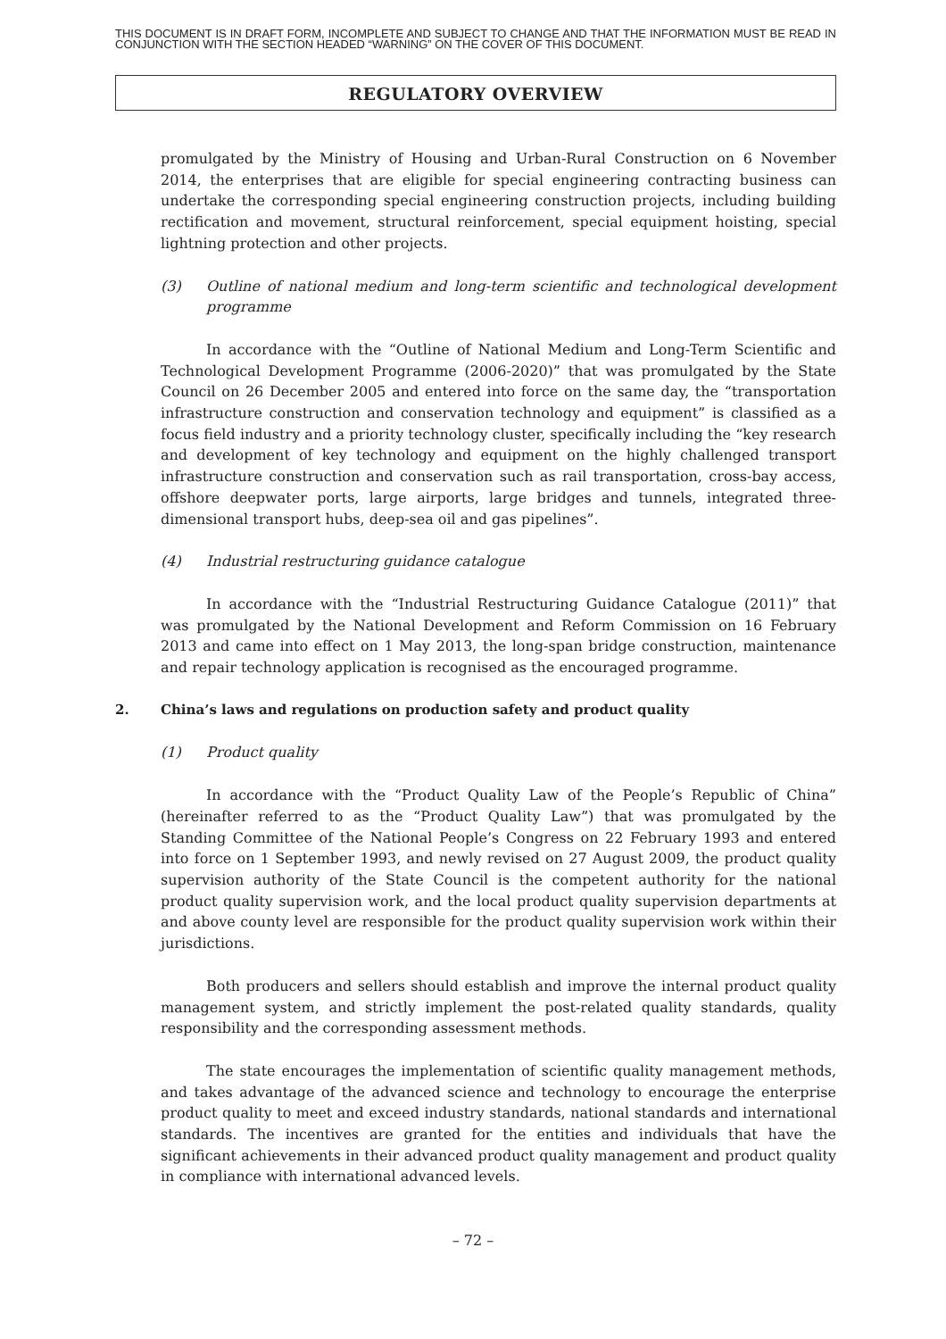THIS DOCUMENT IS IN DRAFT FORM, INCOMPLETE AND SUBJECT TO CHANGE AND THAT THE INFORMATION MUST BE READ IN CONJUNCTION WITH THE SECTION HEADED “WARNING” ON THE COVER OF THIS DOCUMENT.
REGULATORY OVERVIEW
promulgated by the Ministry of Housing and Urban-Rural Construction on 6 November 2014, the enterprises that are eligible for special engineering contracting business can undertake the corresponding special engineering construction projects, including building rectification and movement, structural reinforcement, special equipment hoisting, special lightning protection and other projects.
(3) Outline of national medium and long-term scientific and technological development programme
In accordance with the “Outline of National Medium and Long-Term Scientific and Technological Development Programme (2006-2020)” that was promulgated by the State Council on 26 December 2005 and entered into force on the same day, the “transportation infrastructure construction and conservation technology and equipment” is classified as a focus field industry and a priority technology cluster, specifically including the “key research and development of key technology and equipment on the highly challenged transport infrastructure construction and conservation such as rail transportation, cross-bay access, offshore deepwater ports, large airports, large bridges and tunnels, integrated three-dimensional transport hubs, deep-sea oil and gas pipelines”.
(4) Industrial restructuring guidance catalogue
In accordance with the “Industrial Restructuring Guidance Catalogue (2011)” that was promulgated by the National Development and Reform Commission on 16 February 2013 and came into effect on 1 May 2013, the long-span bridge construction, maintenance and repair technology application is recognised as the encouraged programme.
2. China’s laws and regulations on production safety and product quality
(1) Product quality
In accordance with the “Product Quality Law of the People’s Republic of China” (hereinafter referred to as the “Product Quality Law”) that was promulgated by the Standing Committee of the National People’s Congress on 22 February 1993 and entered into force on 1 September 1993, and newly revised on 27 August 2009, the product quality supervision authority of the State Council is the competent authority for the national product quality supervision work, and the local product quality supervision departments at and above county level are responsible for the product quality supervision work within their jurisdictions.
Both producers and sellers should establish and improve the internal product quality management system, and strictly implement the post-related quality standards, quality responsibility and the corresponding assessment methods.
The state encourages the implementation of scientific quality management methods, and takes advantage of the advanced science and technology to encourage the enterprise product quality to meet and exceed industry standards, national standards and international standards. The incentives are granted for the entities and individuals that have the significant achievements in their advanced product quality management and product quality in compliance with international advanced levels.
– 72 –